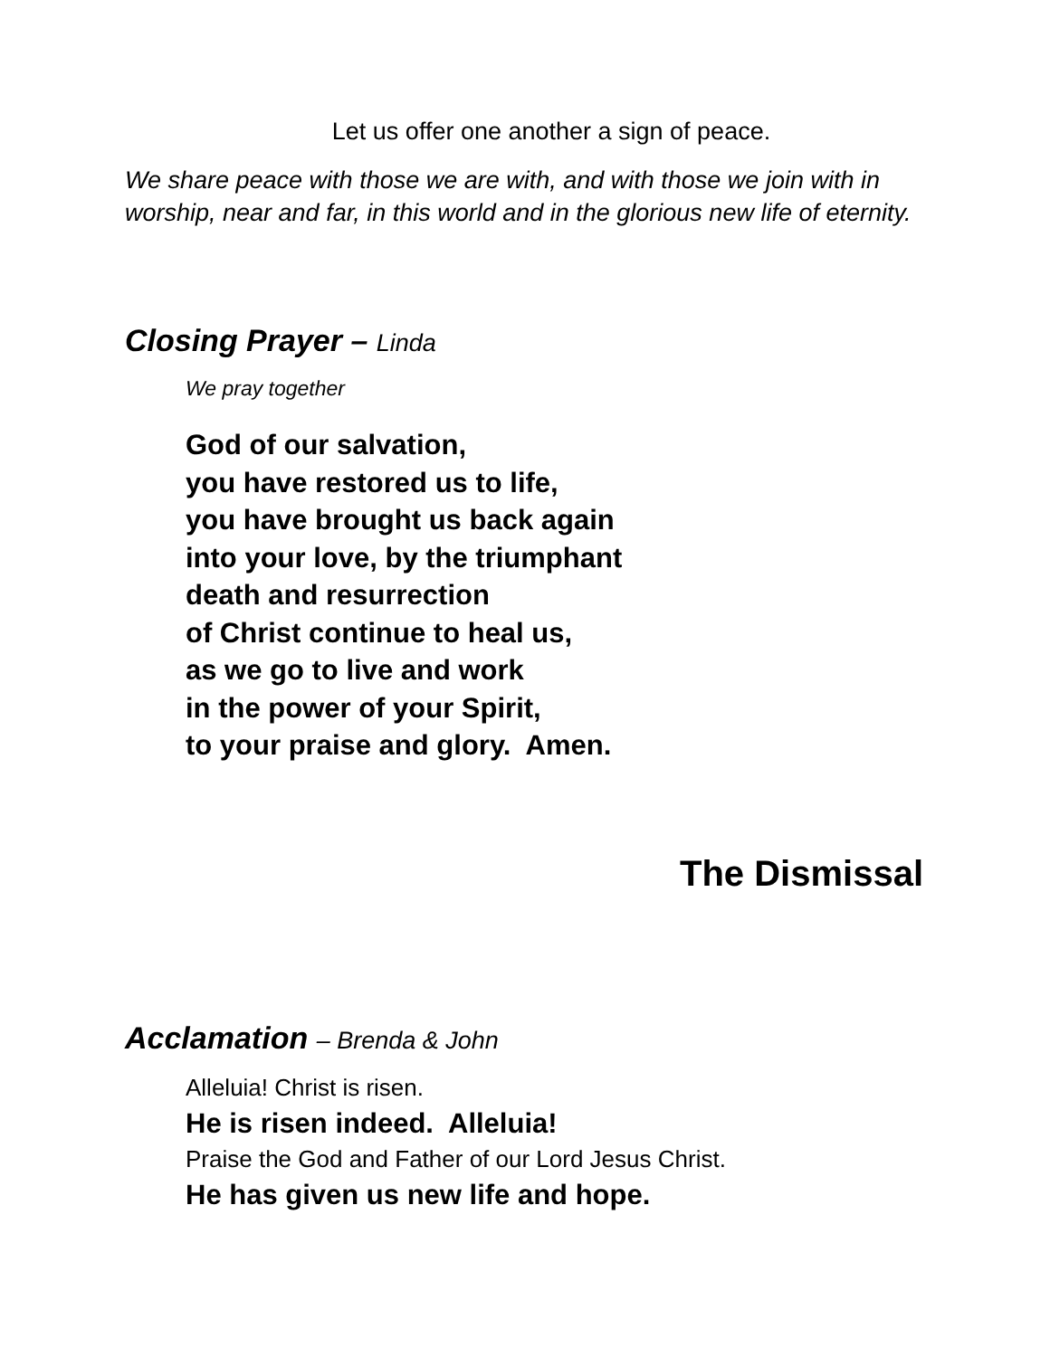Let us offer one another a sign of peace.
We share peace with those we are with, and with those we join with in worship, near and far, in this world and in the glorious new life of eternity.
Closing Prayer – Linda
We pray together
God of our salvation,
you have restored us to life,
you have brought us back again
into your love, by the triumphant
death and resurrection
of Christ continue to heal us,
as we go to live and work
in the power of your Spirit,
to your praise and glory. Amen.
The Dismissal
Acclamation – Brenda & John
Alleluia! Christ is risen.
He is risen indeed. Alleluia!
Praise the God and Father of our Lord Jesus Christ.
He has given us new life and hope.